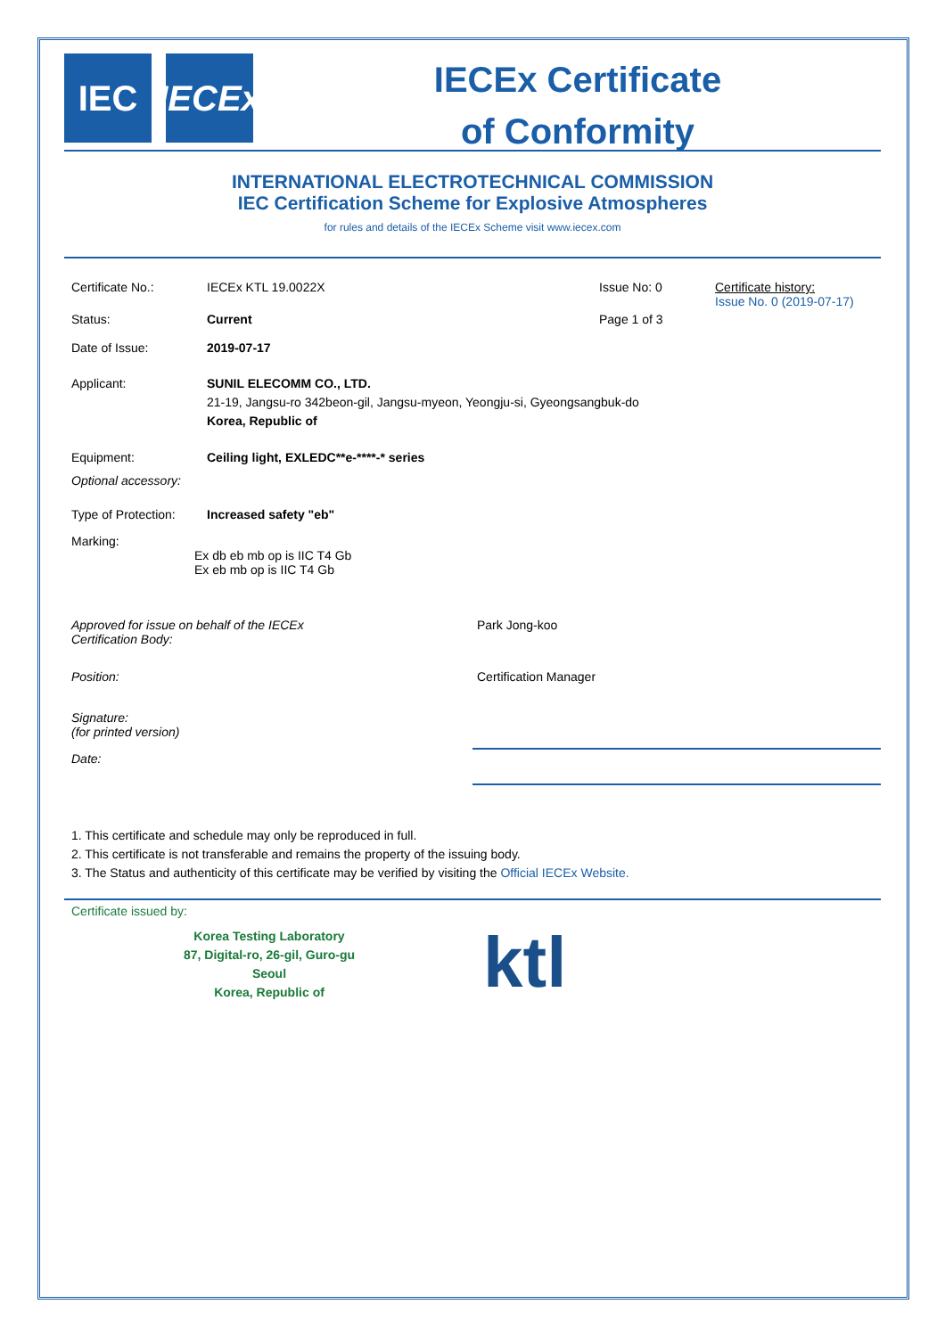IEC IECEx
IECEx Certificate
of Conformity
INTERNATIONAL ELECTROTECHNICAL COMMISSION
IEC Certification Scheme for Explosive Atmospheres
for rules and details of the IECEx Scheme visit www.iecex.com
Certificate No.: IECEx KTL 19.0022X Issue No: 0 Certificate history:
Issue No. 0 (2019-07-17)
Status: Current Page 1 of 3
Date of Issue: 2019-07-17
Applicant: SUNIL ELECOMM CO., LTD.
21-19, Jangsu-ro 342beon-gil, Jangsu-myeon, Yeongju-si, Gyeongsangbuk-do
Korea, Republic of
Equipment: Ceiling light, EXLEDC**e-****-* series
Optional accessory:
Type of Protection:
Increased safety "eb"
Marking:
Ex db eb mb op is IIC T4 Gb
Ex eb mb op is IIC T4 Gb
Approved for issue on behalf of the IECEx
Certification Body:
Park Jong-koo
Position: Certification Manager
Signature:
(for printed version)
Date:
1. This certificate and schedule may only be reproduced in full.
2. This certificate is not transferable and remains the property of the issuing body.
3. The Status and authenticity of this certificate may be verified by visiting the Official IECEx Website.
Certificate issued by:
Korea Testing Laboratory
87, Digital-ro, 26-gil, Guro-gu
Seoul
Korea, Republic of
ktl